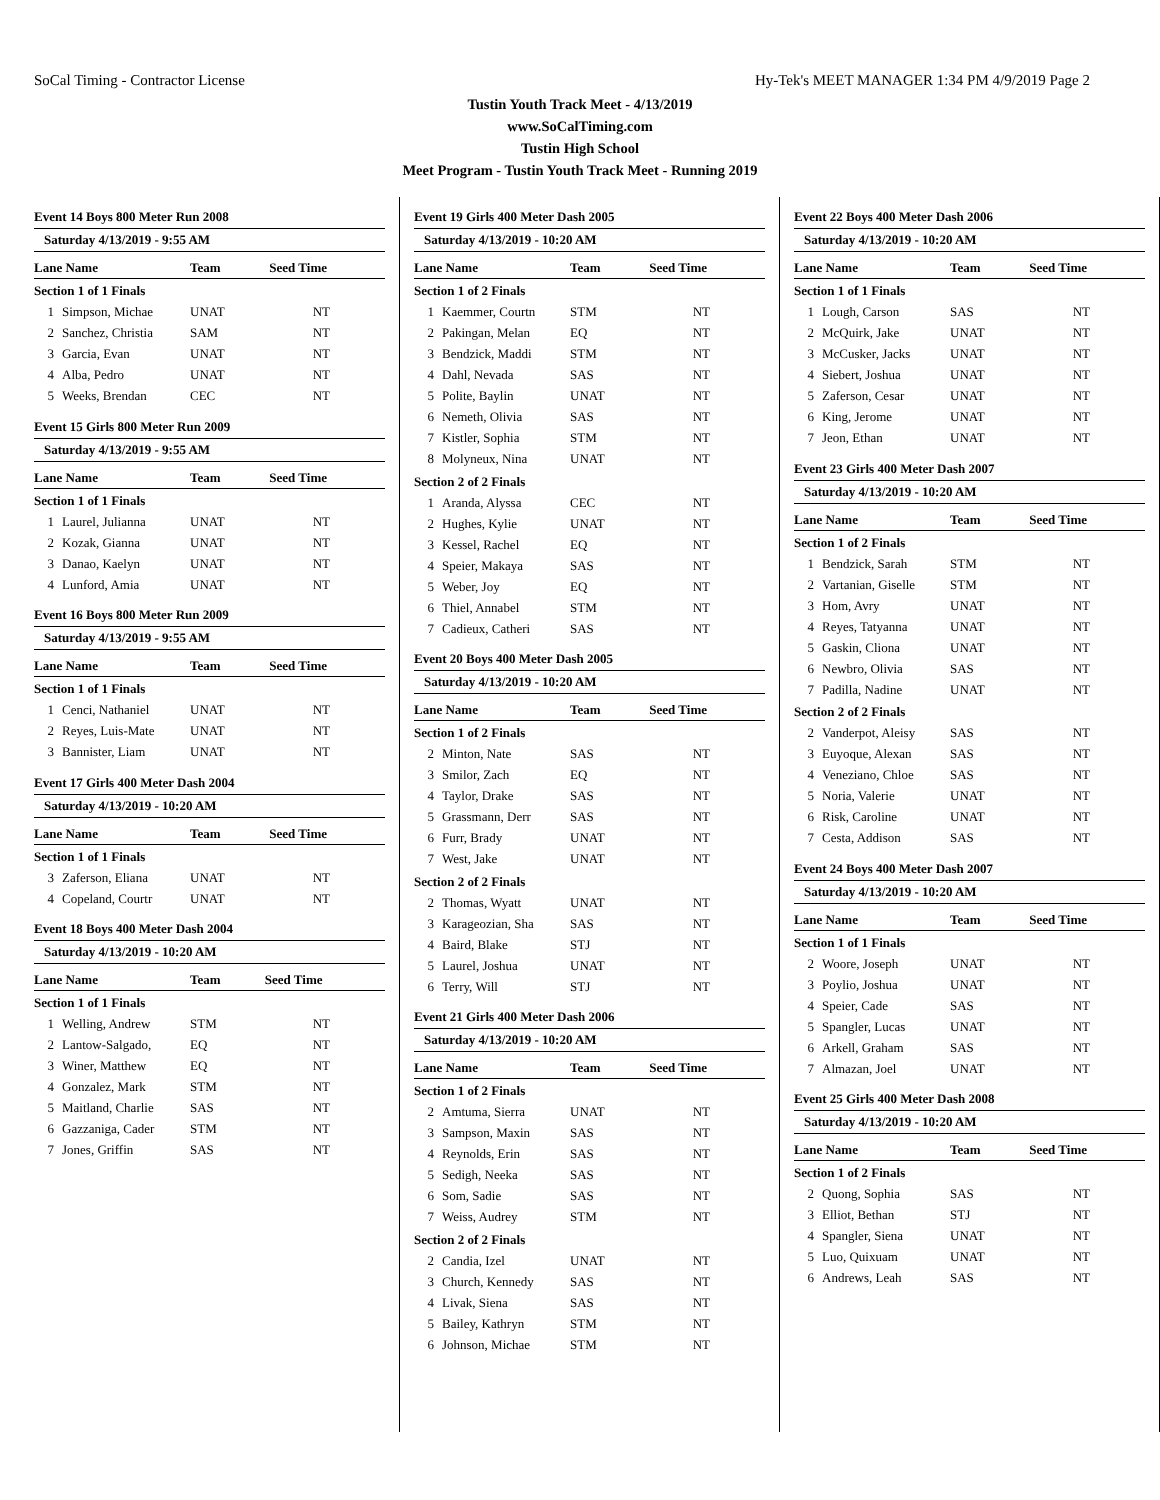SoCal Timing - Contractor License Hy-Tek's MEET MANAGER 1:34 PM 4/9/2019 Page 2
Tustin Youth Track Meet - 4/13/2019
www.SoCalTiming.com
Tustin High School
Meet Program - Tustin Youth Track Meet - Running 2019
Event 14 Boys 800 Meter Run 2008
Saturday 4/13/2019 - 9:55 AM
| Lane Name | | Team | Seed Time |
| --- | --- | --- | --- |
| Section 1 of 1 Finals | | | |
| 1 | Simpson, Michae | UNAT | NT |
| 2 | Sanchez, Christia | SAM | NT |
| 3 | Garcia, Evan | UNAT | NT |
| 4 | Alba, Pedro | UNAT | NT |
| 5 | Weeks, Brendan | CEC | NT |
Event 15 Girls 800 Meter Run 2009
Saturday 4/13/2019 - 9:55 AM
| Lane Name | | Team | Seed Time |
| --- | --- | --- | --- |
| Section 1 of 1 Finals | | | |
| 1 | Laurel, Julianna | UNAT | NT |
| 2 | Kozak, Gianna | UNAT | NT |
| 3 | Danao, Kaelyn | UNAT | NT |
| 4 | Lunford, Amia | UNAT | NT |
Event 16 Boys 800 Meter Run 2009
Saturday 4/13/2019 - 9:55 AM
| Lane Name | | Team | Seed Time |
| --- | --- | --- | --- |
| Section 1 of 1 Finals | | | |
| 1 | Cenci, Nathaniel | UNAT | NT |
| 2 | Reyes, Luis-Mate | UNAT | NT |
| 3 | Bannister, Liam | UNAT | NT |
Event 17 Girls 400 Meter Dash 2004
Saturday 4/13/2019 - 10:20 AM
| Lane Name | | Team | Seed Time |
| --- | --- | --- | --- |
| Section 1 of 1 Finals | | | |
| 3 | Zaferson, Eliana | UNAT | NT |
| 4 | Copeland, Courtr | UNAT | NT |
Event 18 Boys 400 Meter Dash 2004
Saturday 4/13/2019 - 10:20 AM
| Lane Name | | Team | Seed Time |
| --- | --- | --- | --- |
| Section 1 of 1 Finals | | | |
| 1 | Welling, Andrew | STM | NT |
| 2 | Lantow-Salgado, | EQ | NT |
| 3 | Winer, Matthew | EQ | NT |
| 4 | Gonzalez, Mark | STM | NT |
| 5 | Maitland, Charlie | SAS | NT |
| 6 | Gazzaniga, Cader | STM | NT |
| 7 | Jones, Griffin | SAS | NT |
Event 19 Girls 400 Meter Dash 2005
Saturday 4/13/2019 - 10:20 AM
| Lane Name | | Team | Seed Time |
| --- | --- | --- | --- |
| Section 1 of 2 Finals | | | |
| 1 | Kaemmer, Courtn | STM | NT |
| 2 | Pakingan, Melan | EQ | NT |
| 3 | Bendzick, Maddi | STM | NT |
| 4 | Dahl, Nevada | SAS | NT |
| 5 | Polite, Baylin | UNAT | NT |
| 6 | Nemeth, Olivia | SAS | NT |
| 7 | Kistler, Sophia | STM | NT |
| 8 | Molyneux, Nina | UNAT | NT |
| Section 2 of 2 Finals | | | |
| 1 | Aranda, Alyssa | CEC | NT |
| 2 | Hughes, Kylie | UNAT | NT |
| 3 | Kessel, Rachel | EQ | NT |
| 4 | Speier, Makaya | SAS | NT |
| 5 | Weber, Joy | EQ | NT |
| 6 | Thiel, Annabel | STM | NT |
| 7 | Cadieux, Catheri | SAS | NT |
Event 20 Boys 400 Meter Dash 2005
Saturday 4/13/2019 - 10:20 AM
| Lane Name | | Team | Seed Time |
| --- | --- | --- | --- |
| Section 1 of 2 Finals | | | |
| 2 | Minton, Nate | SAS | NT |
| 3 | Smilor, Zach | EQ | NT |
| 4 | Taylor, Drake | SAS | NT |
| 5 | Grassmann, Derr | SAS | NT |
| 6 | Furr, Brady | UNAT | NT |
| 7 | West, Jake | UNAT | NT |
| Section 2 of 2 Finals | | | |
| 2 | Thomas, Wyatt | UNAT | NT |
| 3 | Karageozian, Sha | SAS | NT |
| 4 | Baird, Blake | STJ | NT |
| 5 | Laurel, Joshua | UNAT | NT |
| 6 | Terry, Will | STJ | NT |
Event 21 Girls 400 Meter Dash 2006
Saturday 4/13/2019 - 10:20 AM
| Lane Name | | Team | Seed Time |
| --- | --- | --- | --- |
| Section 1 of 2 Finals | | | |
| 2 | Amtuma, Sierra | UNAT | NT |
| 3 | Sampson, Maxin | SAS | NT |
| 4 | Reynolds, Erin | SAS | NT |
| 5 | Sedigh, Neeka | SAS | NT |
| 6 | Som, Sadie | SAS | NT |
| 7 | Weiss, Audrey | STM | NT |
| Section 2 of 2 Finals | | | |
| 2 | Candia, Izel | UNAT | NT |
| 3 | Church, Kennedy | SAS | NT |
| 4 | Livak, Siena | SAS | NT |
| 5 | Bailey, Kathryn | STM | NT |
| 6 | Johnson, Michae | STM | NT |
Event 22 Boys 400 Meter Dash 2006
Saturday 4/13/2019 - 10:20 AM
| Lane Name | | Team | Seed Time |
| --- | --- | --- | --- |
| Section 1 of 1 Finals | | | |
| 1 | Lough, Carson | SAS | NT |
| 2 | McQuirk, Jake | UNAT | NT |
| 3 | McCusker, Jacks | UNAT | NT |
| 4 | Siebert, Joshua | UNAT | NT |
| 5 | Zaferson, Cesar | UNAT | NT |
| 6 | King, Jerome | UNAT | NT |
| 7 | Jeon, Ethan | UNAT | NT |
Event 23 Girls 400 Meter Dash 2007
Saturday 4/13/2019 - 10:20 AM
| Lane Name | | Team | Seed Time |
| --- | --- | --- | --- |
| Section 1 of 2 Finals | | | |
| 1 | Bendzick, Sarah | STM | NT |
| 2 | Vartanian, Giselle | STM | NT |
| 3 | Hom, Avry | UNAT | NT |
| 4 | Reyes, Tatyanna | UNAT | NT |
| 5 | Gaskin, Cliona | UNAT | NT |
| 6 | Newbro, Olivia | SAS | NT |
| 7 | Padilla, Nadine | UNAT | NT |
| Section 2 of 2 Finals | | | |
| 2 | Vanderpot, Aleisy | SAS | NT |
| 3 | Euyoque, Alexan | SAS | NT |
| 4 | Veneziano, Chloe | SAS | NT |
| 5 | Noria, Valerie | UNAT | NT |
| 6 | Risk, Caroline | UNAT | NT |
| 7 | Cesta, Addison | SAS | NT |
Event 24 Boys 400 Meter Dash 2007
Saturday 4/13/2019 - 10:20 AM
| Lane Name | | Team | Seed Time |
| --- | --- | --- | --- |
| Section 1 of 1 Finals | | | |
| 2 | Woore, Joseph | UNAT | NT |
| 3 | Poylio, Joshua | UNAT | NT |
| 4 | Speier, Cade | SAS | NT |
| 5 | Spangler, Lucas | UNAT | NT |
| 6 | Arkell, Graham | SAS | NT |
| 7 | Almazan, Joel | UNAT | NT |
Event 25 Girls 400 Meter Dash 2008
Saturday 4/13/2019 - 10:20 AM
| Lane Name | | Team | Seed Time |
| --- | --- | --- | --- |
| Section 1 of 2 Finals | | | |
| 2 | Quong, Sophia | SAS | NT |
| 3 | Elliot, Bethan | STJ | NT |
| 4 | Spangler, Siena | UNAT | NT |
| 5 | Luo, Quixuam | UNAT | NT |
| 6 | Andrews, Leah | SAS | NT |